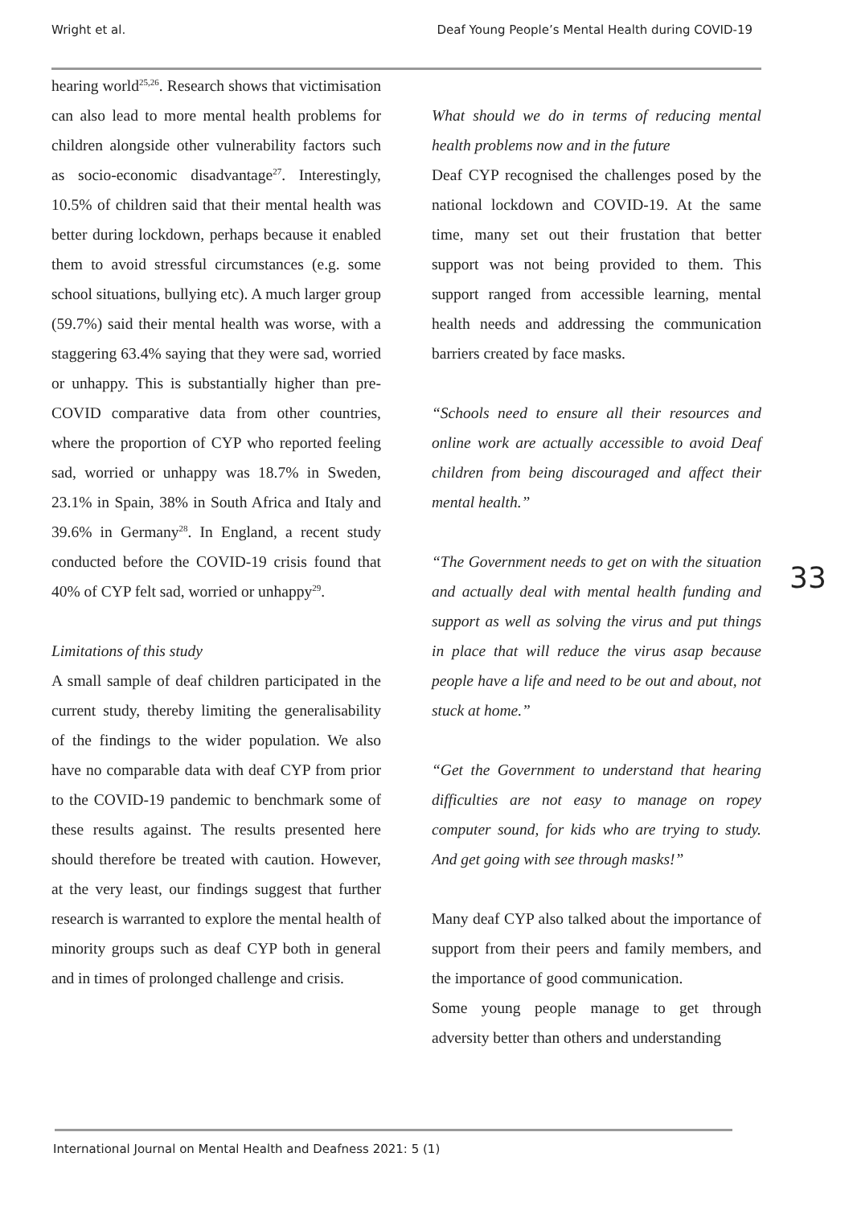Wright et al. Deaf Young People’s Mental Health during COVID-19
hearing world<sup>25,26</sup>. Research shows that victimisation can also lead to more mental health problems for children alongside other vulnerability factors such as socio-economic disadvantage<sup>27</sup>. Interestingly, 10.5% of children said that their mental health was better during lockdown, perhaps because it enabled them to avoid stressful circumstances (e.g. some school situations, bullying etc). A much larger group (59.7%) said their mental health was worse, with a staggering 63.4% saying that they were sad, worried or unhappy. This is substantially higher than pre-COVID comparative data from other countries, where the proportion of CYP who reported feeling sad, worried or unhappy was 18.7% in Sweden, 23.1% in Spain, 38% in South Africa and Italy and 39.6% in Germany<sup>28</sup>. In England, a recent study conducted before the COVID-19 crisis found that 40% of CYP felt sad, worried or unhappy<sup>29</sup>.
Limitations of this study
A small sample of deaf children participated in the current study, thereby limiting the generalisability of the findings to the wider population. We also have no comparable data with deaf CYP from prior to the COVID-19 pandemic to benchmark some of these results against. The results presented here should therefore be treated with caution. However, at the very least, our findings suggest that further research is warranted to explore the mental health of minority groups such as deaf CYP both in general and in times of prolonged challenge and crisis.
What should we do in terms of reducing mental health problems now and in the future
Deaf CYP recognised the challenges posed by the national lockdown and COVID-19. At the same time, many set out their frustation that better support was not being provided to them. This support ranged from accessible learning, mental health needs and addressing the communication barriers created by face masks.
“Schools need to ensure all their resources and online work are actually accessible to avoid Deaf children from being discouraged and affect their mental health.”
“The Government needs to get on with the situation and actually deal with mental health funding and support as well as solving the virus and put things in place that will reduce the virus asap because people have a life and need to be out and about, not stuck at home.”
“Get the Government to understand that hearing difficulties are not easy to manage on ropey computer sound, for kids who are trying to study. And get going with see through masks!”
Many deaf CYP also talked about the importance of support from their peers and family members, and the importance of good communication.
Some young people manage to get through adversity better than others and understanding
33
International Journal on Mental Health and Deafness 2021: 5 (1)